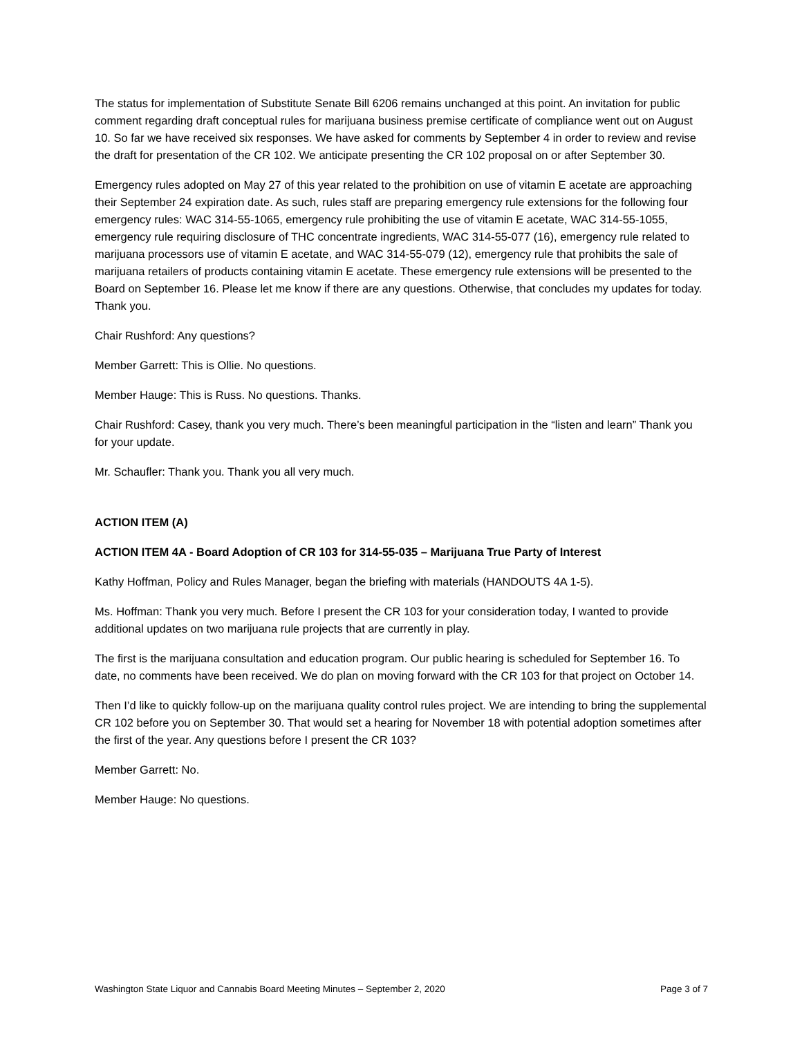The status for implementation of Substitute Senate Bill 6206 remains unchanged at this point. An invitation for public comment regarding draft conceptual rules for marijuana business premise certificate of compliance went out on August 10. So far we have received six responses. We have asked for comments by September 4 in order to review and revise the draft for presentation of the CR 102. We anticipate presenting the CR 102 proposal on or after September 30.
Emergency rules adopted on May 27 of this year related to the prohibition on use of vitamin E acetate are approaching their September 24 expiration date. As such, rules staff are preparing emergency rule extensions for the following four emergency rules: WAC 314-55-1065, emergency rule prohibiting the use of vitamin E acetate, WAC 314-55-1055, emergency rule requiring disclosure of THC concentrate ingredients, WAC 314-55-077 (16), emergency rule related to marijuana processors use of vitamin E acetate, and WAC 314-55-079 (12), emergency rule that prohibits the sale of marijuana retailers of products containing vitamin E acetate. These emergency rule extensions will be presented to the Board on September 16. Please let me know if there are any questions. Otherwise, that concludes my updates for today. Thank you.
Chair Rushford: Any questions?
Member Garrett: This is Ollie. No questions.
Member Hauge: This is Russ. No questions. Thanks.
Chair Rushford: Casey, thank you very much. There’s been meaningful participation in the “listen and learn” Thank you for your update.
Mr. Schaufler: Thank you. Thank you all very much.
ACTION ITEM (A)
ACTION ITEM 4A - Board Adoption of CR 103 for 314-55-035 – Marijuana True Party of Interest
Kathy Hoffman, Policy and Rules Manager, began the briefing with materials (HANDOUTS 4A 1-5).
Ms. Hoffman: Thank you very much. Before I present the CR 103 for your consideration today, I wanted to provide additional updates on two marijuana rule projects that are currently in play.
The first is the marijuana consultation and education program. Our public hearing is scheduled for September 16. To date, no comments have been received. We do plan on moving forward with the CR 103 for that project on October 14.
Then I’d like to quickly follow-up on the marijuana quality control rules project. We are intending to bring the supplemental CR 102 before you on September 30. That would set a hearing for November 18 with potential adoption sometimes after the first of the year. Any questions before I present the CR 103?
Member Garrett: No.
Member Hauge: No questions.
Washington State Liquor and Cannabis Board Meeting Minutes – September 2, 2020 Page 3 of 7